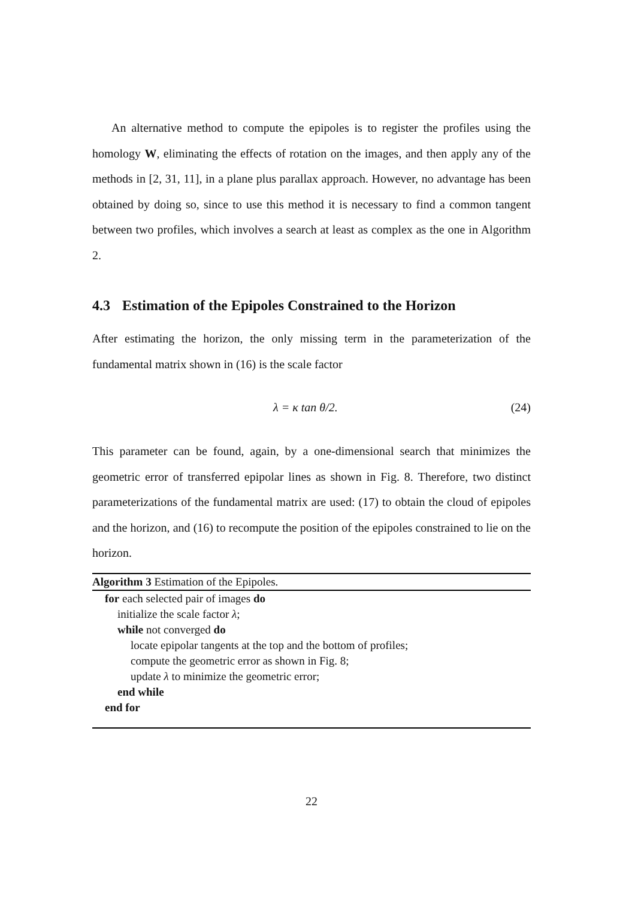An alternative method to compute the epipoles is to register the profiles using the homology W, eliminating the effects of rotation on the images, and then apply any of the methods in [2, 31, 11], in a plane plus parallax approach. However, no advantage has been obtained by doing so, since to use this method it is necessary to find a common tangent between two profiles, which involves a search at least as complex as the one in Algorithm 2.
4.3 Estimation of the Epipoles Constrained to the Horizon
After estimating the horizon, the only missing term in the parameterization of the fundamental matrix shown in (16) is the scale factor
λ = κ tan θ/2. (24)
This parameter can be found, again, by a one-dimensional search that minimizes the geometric error of transferred epipolar lines as shown in Fig. 8. Therefore, two distinct parameterizations of the fundamental matrix are used: (17) to obtain the cloud of epipoles and the horizon, and (16) to recompute the position of the epipoles constrained to lie on the horizon.
Algorithm 3 Estimation of the Epipoles.
for each selected pair of images do
initialize the scale factor λ;
while not converged do
locate epipolar tangents at the top and the bottom of profiles;
compute the geometric error as shown in Fig. 8;
update λ to minimize the geometric error;
end while
end for
22